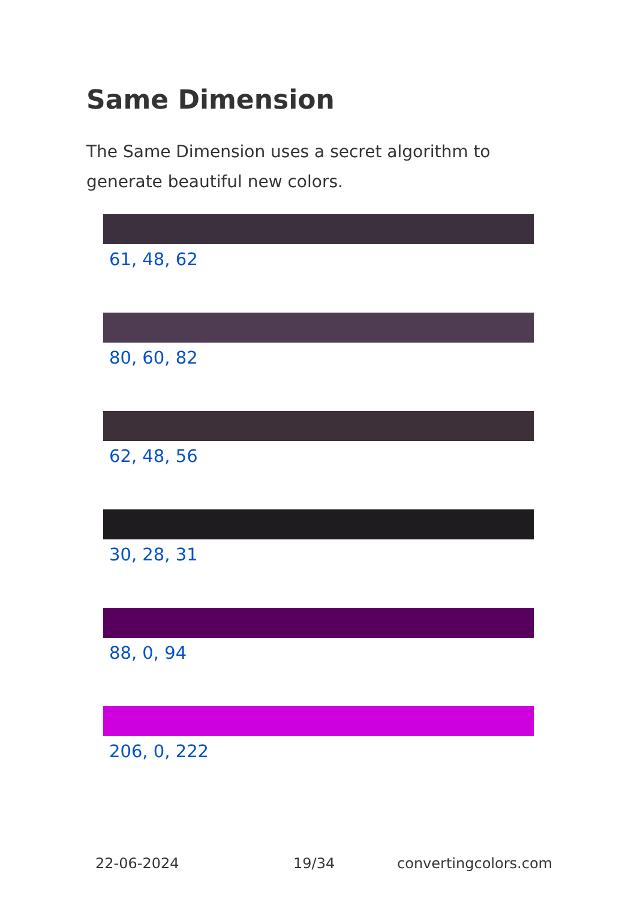Same Dimension
The Same Dimension uses a secret algorithm to generate beautiful new colors.
61, 48, 62
80, 60, 82
62, 48, 56
30, 28, 31
88, 0, 94
206, 0, 222
22-06-2024 19/34 convertingcolors.com